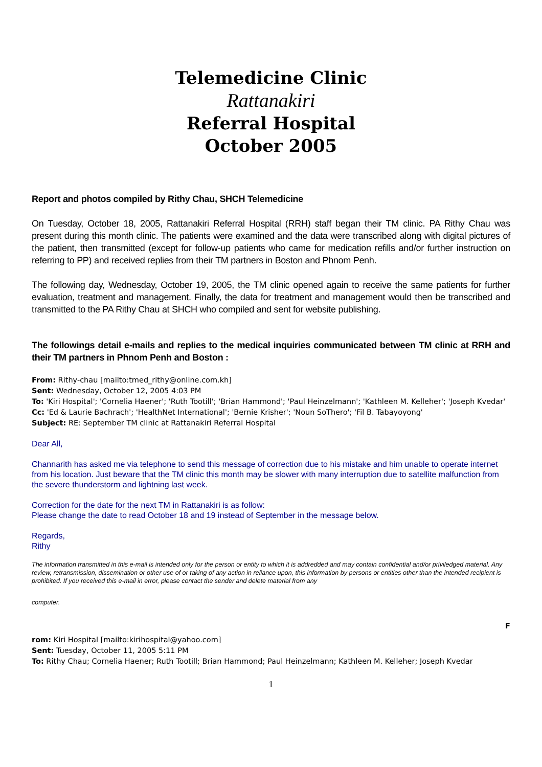Telemedicine Clinic
Rattanakiri
Referral Hospital
October 2005
Report and photos compiled by Rithy Chau, SHCH Telemedicine
On Tuesday, October 18, 2005, Rattanakiri Referral Hospital (RRH) staff began their TM clinic. PA Rithy Chau was present during this month clinic. The patients were examined and the data were transcribed along with digital pictures of the patient, then transmitted (except for follow-up patients who came for medication refills and/or further instruction on referring to PP) and received replies from their TM partners in Boston and Phnom Penh.
The following day, Wednesday, October 19, 2005, the TM clinic opened again to receive the same patients for further evaluation, treatment and management. Finally, the data for treatment and management would then be transcribed and transmitted to the PA Rithy Chau at SHCH who compiled and sent for website publishing.
The followings detail e-mails and replies to the medical inquiries communicated between TM clinic at RRH and their TM partners in Phnom Penh and Boston :
From: Rithy-chau [mailto:tmed_rithy@online.com.kh]
Sent: Wednesday, October 12, 2005 4:03 PM
To: 'Kiri Hospital'; 'Cornelia Haener'; 'Ruth Tootill'; 'Brian Hammond'; 'Paul Heinzelmann'; 'Kathleen M. Kelleher'; 'Joseph Kvedar'
Cc: 'Ed & Laurie Bachrach'; 'HealthNet International'; 'Bernie Krisher'; 'Noun SoThero'; 'Fil B. Tabayoyong'
Subject: RE: September TM clinic at Rattanakiri Referral Hospital
Dear All,
Channarith has asked me via telephone to send this message of correction due to his mistake and him unable to operate internet from his location. Just beware that the TM clinic this month may be slower with many interruption due to satellite malfunction from the severe thunderstorm and lightning last week.
Correction for the date for the next TM in Rattanakiri is as follow:
Please change the date to read October 18 and 19 instead of September in the message below.
Regards,
Rithy
The information transmitted in this e-mail is intended only for the person or entity to which it is addredded and may contain confidential and/or priviledged material. Any review, retransmission, dissemination or other use of or taking of any action in reliance upon, this information by persons or entities other than the intended recipient is prohibited. If you received this e-mail in error, please contact the sender and delete material from any
computer.
F
rom: Kiri Hospital [mailto:kirihospital@yahoo.com]
Sent: Tuesday, October 11, 2005 5:11 PM
To: Rithy Chau; Cornelia Haener; Ruth Tootill; Brian Hammond; Paul Heinzelmann; Kathleen M. Kelleher; Joseph Kvedar
1